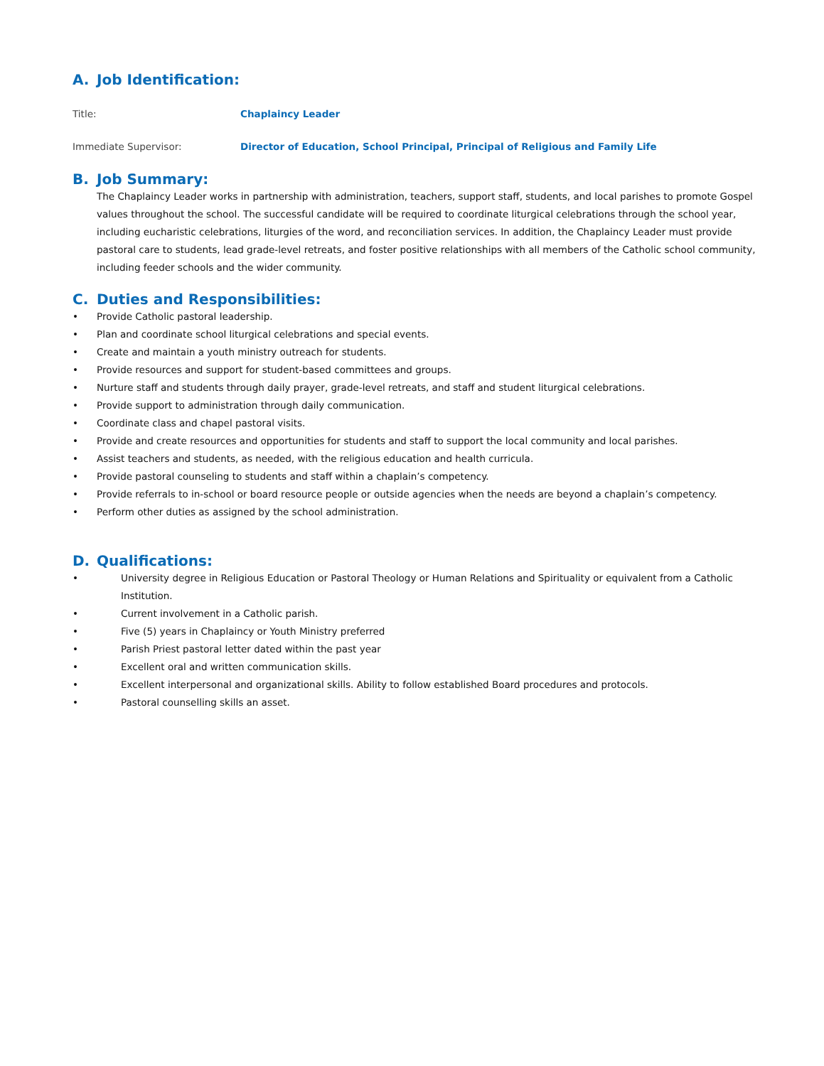A. Job Identification:
Title: Chaplaincy Leader
Immediate Supervisor: Director of Education, School Principal, Principal of Religious and Family Life
B. Job Summary:
The Chaplaincy Leader works in partnership with administration, teachers, support staff, students, and local parishes to promote Gospel values throughout the school. The successful candidate will be required to coordinate liturgical celebrations through the school year, including eucharistic celebrations, liturgies of the word, and reconciliation services. In addition, the Chaplaincy Leader must provide pastoral care to students, lead grade-level retreats, and foster positive relationships with all members of the Catholic school community, including feeder schools and the wider community.
C. Duties and Responsibilities:
• Provide Catholic pastoral leadership.
• Plan and coordinate school liturgical celebrations and special events.
• Create and maintain a youth ministry outreach for students.
• Provide resources and support for student-based committees and groups.
• Nurture staff and students through daily prayer, grade-level retreats, and staff and student liturgical celebrations.
• Provide support to administration through daily communication.
• Coordinate class and chapel pastoral visits.
• Provide and create resources and opportunities for students and staff to support the local community and local parishes.
• Assist teachers and students, as needed, with the religious education and health curricula.
• Provide pastoral counseling to students and staff within a chaplain’s competency.
• Provide referrals to in-school or board resource people or outside agencies when the needs are beyond a chaplain’s competency.
• Perform other duties as assigned by the school administration.
D. Qualifications:
• University degree in Religious Education or Pastoral Theology or Human Relations and Spirituality or equivalent from a Catholic Institution.
• Current involvement in a Catholic parish.
• Five (5) years in Chaplaincy or Youth Ministry preferred
• Parish Priest pastoral letter dated within the past year
• Excellent oral and written communication skills.
• Excellent interpersonal and organizational skills. Ability to follow established Board procedures and protocols.
• Pastoral counselling skills an asset.